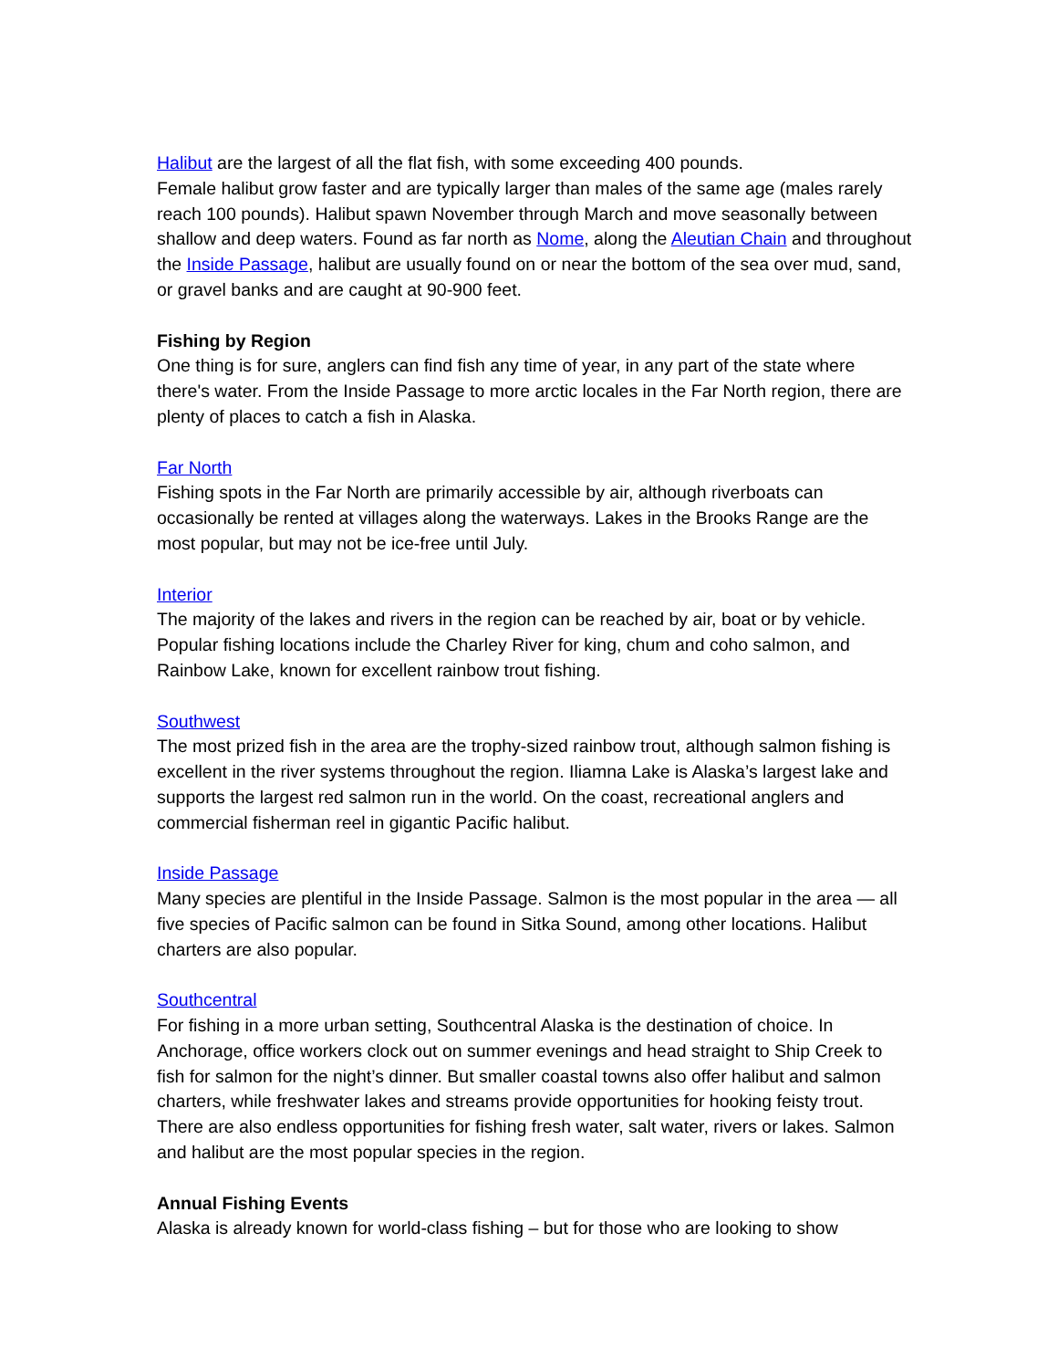Halibut are the largest of all the flat fish, with some exceeding 400 pounds.
Female halibut grow faster and are typically larger than males of the same age (males rarely reach 100 pounds). Halibut spawn November through March and move seasonally between shallow and deep waters. Found as far north as Nome, along the Aleutian Chain and throughout the Inside Passage, halibut are usually found on or near the bottom of the sea over mud, sand, or gravel banks and are caught at 90-900 feet.
Fishing by Region
One thing is for sure, anglers can find fish any time of year, in any part of the state where there's water. From the Inside Passage to more arctic locales in the Far North region, there are plenty of places to catch a fish in Alaska.
Far North
Fishing spots in the Far North are primarily accessible by air, although riverboats can occasionally be rented at villages along the waterways. Lakes in the Brooks Range are the most popular, but may not be ice-free until July.
Interior
The majority of the lakes and rivers in the region can be reached by air, boat or by vehicle. Popular fishing locations include the Charley River for king, chum and coho salmon, and Rainbow Lake, known for excellent rainbow trout fishing.
Southwest
The most prized fish in the area are the trophy-sized rainbow trout, although salmon fishing is excellent in the river systems throughout the region. Iliamna Lake is Alaska’s largest lake and supports the largest red salmon run in the world. On the coast, recreational anglers and commercial fisherman reel in gigantic Pacific halibut.
Inside Passage
Many species are plentiful in the Inside Passage. Salmon is the most popular in the area — all five species of Pacific salmon can be found in Sitka Sound, among other locations. Halibut charters are also popular.
Southcentral
For fishing in a more urban setting, Southcentral Alaska is the destination of choice. In Anchorage, office workers clock out on summer evenings and head straight to Ship Creek to fish for salmon for the night’s dinner. But smaller coastal towns also offer halibut and salmon charters, while freshwater lakes and streams provide opportunities for hooking feisty trout. There are also endless opportunities for fishing fresh water, salt water, rivers or lakes. Salmon and halibut are the most popular species in the region.
Annual Fishing Events
Alaska is already known for world-class fishing – but for those who are looking to show